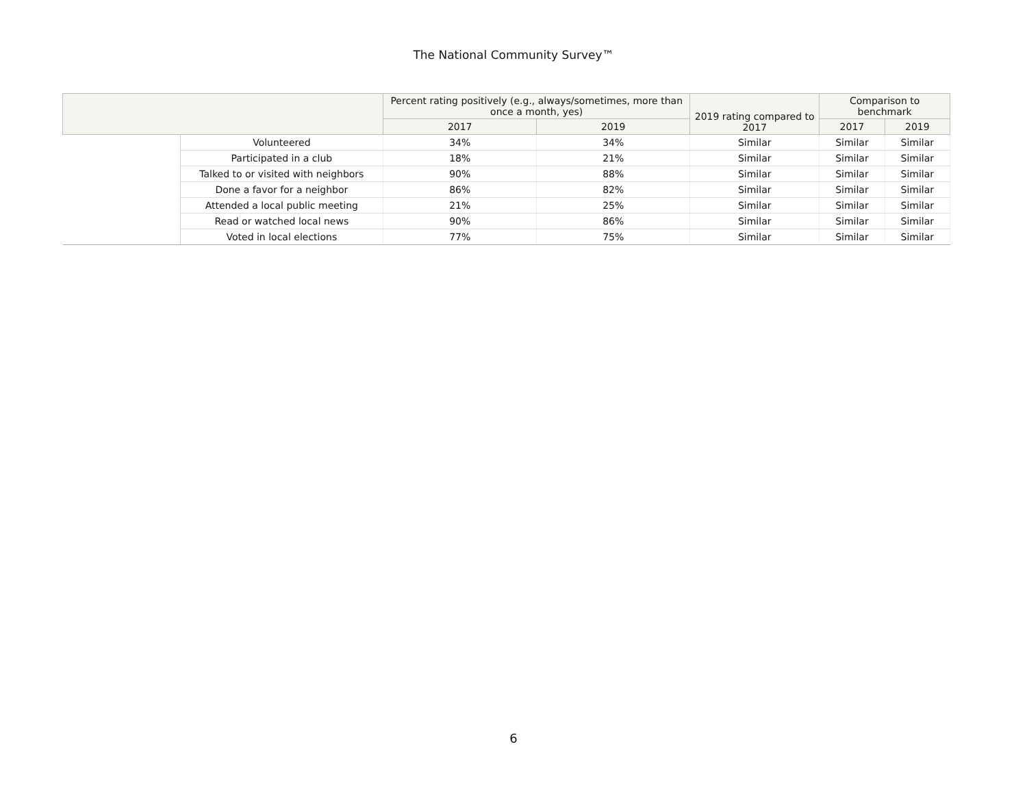The National Community Survey™
| | | Percent rating positively (e.g., always/sometimes, more than once a month, yes) | | 2019 rating compared to 2017 | Comparison to benchmark | |
| --- | --- | --- | --- | --- | --- | --- |
| | | 2017 | 2019 | | 2017 | 2019 |
| | Volunteered | 34% | 34% | Similar | Similar | Similar |
| | Participated in a club | 18% | 21% | Similar | Similar | Similar |
| | Talked to or visited with neighbors | 90% | 88% | Similar | Similar | Similar |
| | Done a favor for a neighbor | 86% | 82% | Similar | Similar | Similar |
| | Attended a local public meeting | 21% | 25% | Similar | Similar | Similar |
| | Read or watched local news | 90% | 86% | Similar | Similar | Similar |
| | Voted in local elections | 77% | 75% | Similar | Similar | Similar |
6